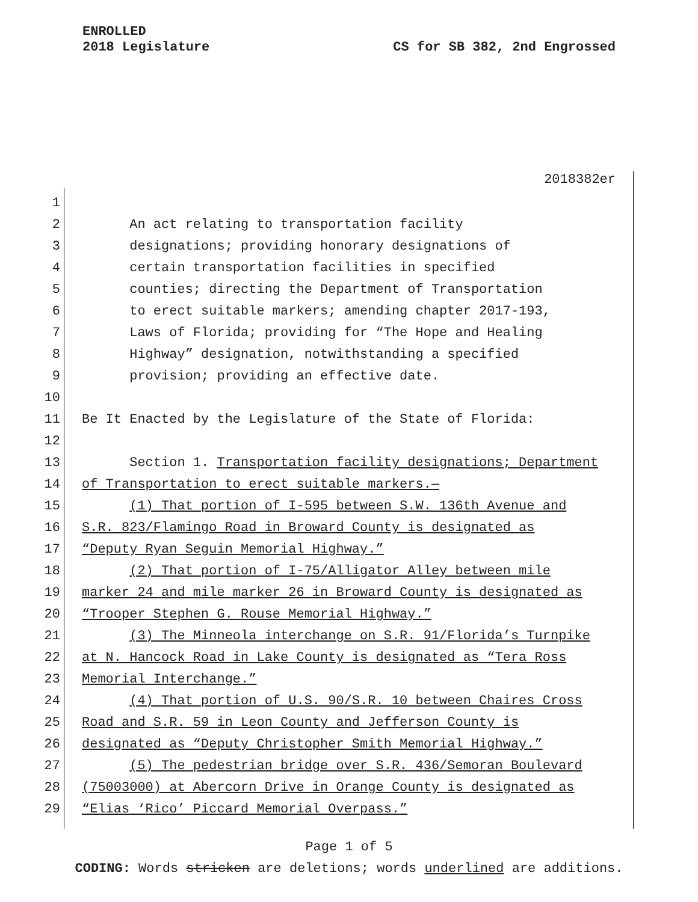ENROLLED
2018 Legislature
CS for SB 382, 2nd Engrossed
2018382er
1
2 An act relating to transportation facility
3 designations; providing honorary designations of
4 certain transportation facilities in specified
5 counties; directing the Department of Transportation
6 to erect suitable markers; amending chapter 2017-193,
7 Laws of Florida; providing for “The Hope and Healing
8 Highway” designation, notwithstanding a specified
9 provision; providing an effective date.
10
11 Be It Enacted by the Legislature of the State of Florida:
12
13 Section 1. Transportation facility designations; Department
14 of Transportation to erect suitable markers.—
15 (1) That portion of I-595 between S.W. 136th Avenue and
16 S.R. 823/Flamingo Road in Broward County is designated as
17 “Deputy Ryan Seguin Memorial Highway.”
18 (2) That portion of I-75/Alligator Alley between mile
19 marker 24 and mile marker 26 in Broward County is designated as
20 “Trooper Stephen G. Rouse Memorial Highway.”
21 (3) The Minneola interchange on S.R. 91/Florida’s Turnpike
22 at N. Hancock Road in Lake County is designated as “Tera Ross
23 Memorial Interchange.”
24 (4) That portion of U.S. 90/S.R. 10 between Chaires Cross
25 Road and S.R. 59 in Leon County and Jefferson County is
26 designated as “Deputy Christopher Smith Memorial Highway.”
27 (5) The pedestrian bridge over S.R. 436/Semoran Boulevard
28 (75003000) at Abercorn Drive in Orange County is designated as
29 “Elias ‘Rico’ Piccard Memorial Overpass.”
Page 1 of 5
CODING: Words stricken are deletions; words underlined are additions.